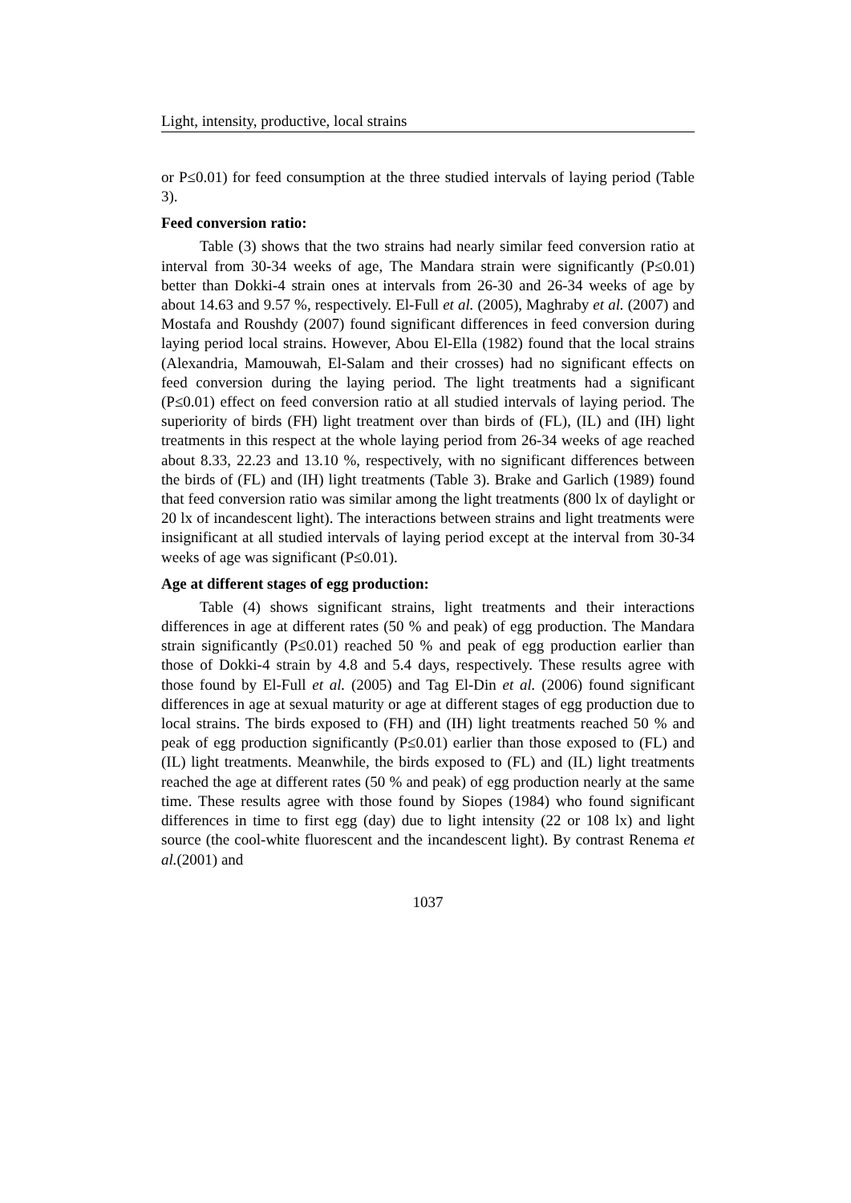Light, intensity, productive, local strains
or P≤0.01) for feed consumption at the three studied intervals of laying period (Table 3).
Feed conversion ratio:
Table (3) shows that the two strains had nearly similar feed conversion ratio at interval from 30-34 weeks of age, The Mandara strain were significantly (P≤0.01) better than Dokki-4 strain ones at intervals from 26-30 and 26-34 weeks of age by about 14.63 and 9.57 %, respectively. El-Full et al. (2005), Maghraby et al. (2007) and Mostafa and Roushdy (2007) found significant differences in feed conversion during laying period local strains. However, Abou El-Ella (1982) found that the local strains (Alexandria, Mamouwah, El-Salam and their crosses) had no significant effects on feed conversion during the laying period. The light treatments had a significant (P≤0.01) effect on feed conversion ratio at all studied intervals of laying period. The superiority of birds (FH) light treatment over than birds of (FL), (IL) and (IH) light treatments in this respect at the whole laying period from 26-34 weeks of age reached about 8.33, 22.23 and 13.10 %, respectively, with no significant differences between the birds of (FL) and (IH) light treatments (Table 3). Brake and Garlich (1989) found that feed conversion ratio was similar among the light treatments (800 lx of daylight or 20 lx of incandescent light). The interactions between strains and light treatments were insignificant at all studied intervals of laying period except at the interval from 30-34 weeks of age was significant (P≤0.01).
Age at different stages of egg production:
Table (4) shows significant strains, light treatments and their interactions differences in age at different rates (50 % and peak) of egg production. The Mandara strain significantly (P≤0.01) reached 50 % and peak of egg production earlier than those of Dokki-4 strain by 4.8 and 5.4 days, respectively. These results agree with those found by El-Full et al. (2005) and Tag El-Din et al. (2006) found significant differences in age at sexual maturity or age at different stages of egg production due to local strains. The birds exposed to (FH) and (IH) light treatments reached 50 % and peak of egg production significantly (P≤0.01) earlier than those exposed to (FL) and (IL) light treatments. Meanwhile, the birds exposed to (FL) and (IL) light treatments reached the age at different rates (50 % and peak) of egg production nearly at the same time. These results agree with those found by Siopes (1984) who found significant differences in time to first egg (day) due to light intensity (22 or 108 lx) and light source (the cool-white fluorescent and the incandescent light). By contrast Renema et al.(2001) and
1037